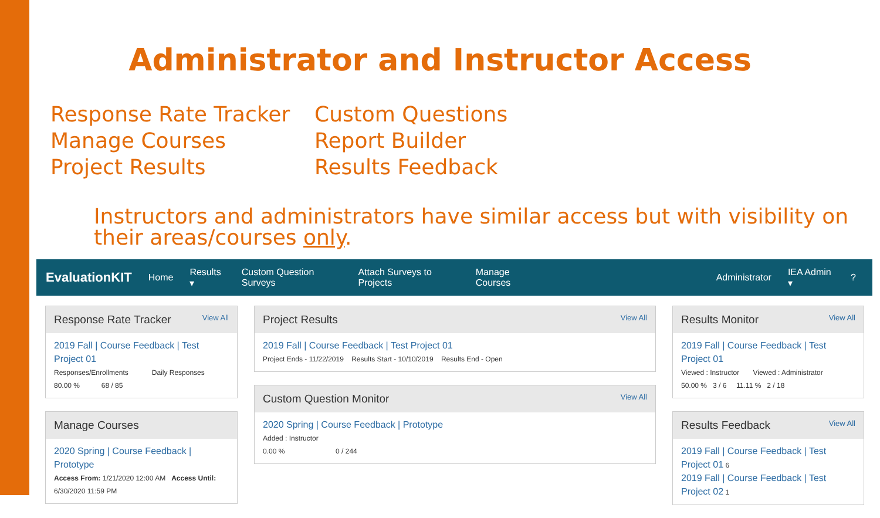Administrator and Instructor Access
Response Rate Tracker
Manage Courses
Project Results
Custom Questions
Report Builder
Results Feedback
Instructors and administrators have similar access but with visibility on their areas/courses only.
EvaluationKIT Home Results ▾ Custom Question Surveys Attach Surveys to Projects Manage Courses Administrator IEA Admin ▾?
Response Rate Tracker View All
2019 Fall | Course Feedback | Test Project 01
Responses/Enrollments Daily Responses
80.00 % 68 / 85
Manage Courses
2020 Spring | Course Feedback | Prototype
Access From: 1/21/2020 12:00 AM Access Until: 6/30/2020 11:59 PM
Project Results View All
2019 Fall | Course Feedback | Test Project 01
Project Ends - 11/22/2019 Results Start - 10/10/2019 Results End - Open
Custom Question Monitor View All
2020 Spring | Course Feedback | Prototype
Added : Instructor
0.00 % 0 / 244
Results Monitor View All
2019 Fall | Course Feedback | Test Project 01
Viewed : Instructor Viewed : Administrator
50.00 % 3 / 6 11.11 % 2 / 18
Results Feedback View All
2019 Fall | Course Feedback | Test Project 01 6
2019 Fall | Course Feedback | Test Project 02 1